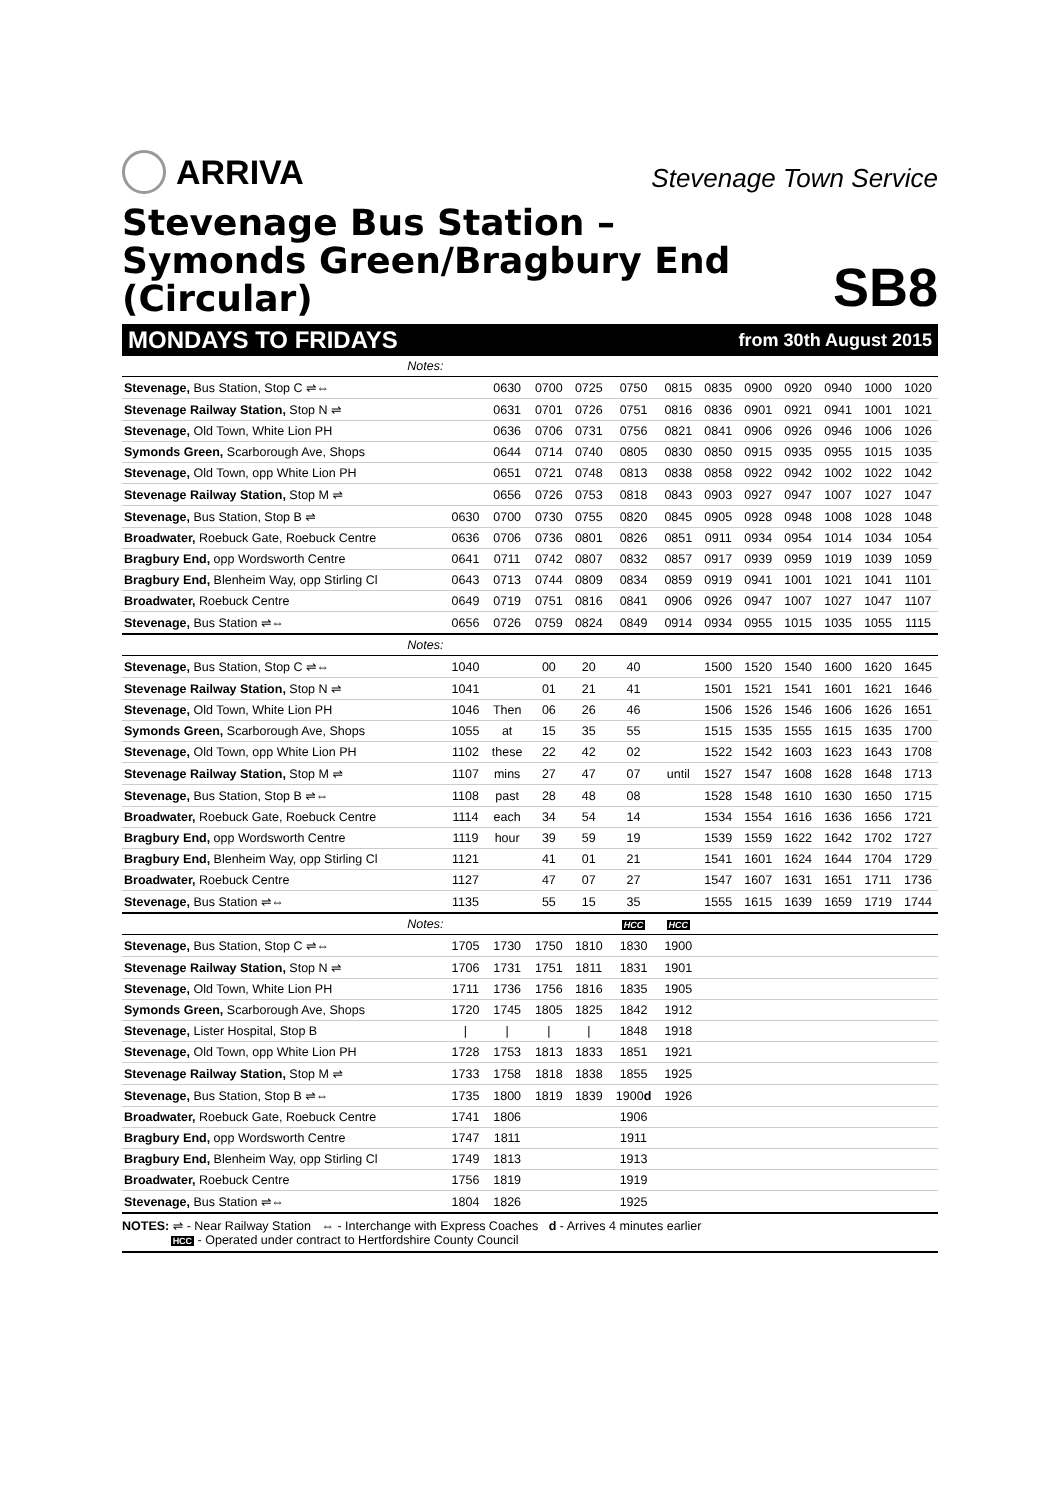ARRIVA
Stevenage Town Service
Stevenage Bus Station –
Symonds Green/Bragbury End (Circular)
SB8
MONDAYS TO FRIDAYS from 30th August 2015
| Notes: | | | | | | | | | | | | |
| Stevenage, Bus Station, Stop C ⇌⇔ | | 0630 | 0700 | 0725 | 0750 | 0815 | 0835 | 0900 | 0920 | 0940 | 1000 | 1020 |
| Stevenage Railway Station, Stop N ⇌ | | 0631 | 0701 | 0726 | 0751 | 0816 | 0836 | 0901 | 0921 | 0941 | 1001 | 1021 |
| Stevenage, Old Town, White Lion PH | | 0636 | 0706 | 0731 | 0756 | 0821 | 0841 | 0906 | 0926 | 0946 | 1006 | 1026 |
| Symonds Green, Scarborough Ave, Shops | | 0644 | 0714 | 0740 | 0805 | 0830 | 0850 | 0915 | 0935 | 0955 | 1015 | 1035 |
| Stevenage, Old Town, opp White Lion PH | | 0651 | 0721 | 0748 | 0813 | 0838 | 0858 | 0922 | 0942 | 1002 | 1022 | 1042 |
| Stevenage Railway Station, Stop M ⇌ | | 0656 | 0726 | 0753 | 0818 | 0843 | 0903 | 0927 | 0947 | 1007 | 1027 | 1047 |
| Stevenage, Bus Station, Stop B ⇌ | 0630 | 0700 | 0730 | 0755 | 0820 | 0845 | 0905 | 0928 | 0948 | 1008 | 1028 | 1048 |
| Broadwater, Roebuck Gate, Roebuck Centre | 0636 | 0706 | 0736 | 0801 | 0826 | 0851 | 0911 | 0934 | 0954 | 1014 | 1034 | 1054 |
| Bragbury End, opp Wordsworth Centre | 0641 | 0711 | 0742 | 0807 | 0832 | 0857 | 0917 | 0939 | 0959 | 1019 | 1039 | 1059 |
| Bragbury End, Blenheim Way, opp Stirling Cl | 0643 | 0713 | 0744 | 0809 | 0834 | 0859 | 0919 | 0941 | 1001 | 1021 | 1041 | 1101 |
| Broadwater, Roebuck Centre | 0649 | 0719 | 0751 | 0816 | 0841 | 0906 | 0926 | 0947 | 1007 | 1027 | 1047 | 1107 |
| Stevenage, Bus Station ⇌⇔ | 0656 | 0726 | 0759 | 0824 | 0849 | 0914 | 0934 | 0955 | 1015 | 1035 | 1055 | 1115 |
| Notes: | | | | | | | | | | | | |
| Stevenage, Bus Station, Stop C ⇌⇔ | 1040 | | 00 | 20 | 40 | | 1500 | 1520 | 1540 | 1600 | 1620 | 1645 |
| Stevenage Railway Station, Stop N ⇌ | 1041 | | 01 | 21 | 41 | | 1501 | 1521 | 1541 | 1601 | 1621 | 1646 |
| Stevenage, Old Town, White Lion PH | 1046 | Then | 06 | 26 | 46 | | 1506 | 1526 | 1546 | 1606 | 1626 | 1651 |
| Symonds Green, Scarborough Ave, Shops | 1055 | at | 15 | 35 | 55 | | 1515 | 1535 | 1555 | 1615 | 1635 | 1700 |
| Stevenage, Old Town, opp White Lion PH | 1102 | these | 22 | 42 | 02 | | 1522 | 1542 | 1603 | 1623 | 1643 | 1708 |
| Stevenage Railway Station, Stop M ⇌ | 1107 | mins | 27 | 47 | 07 | until | 1527 | 1547 | 1608 | 1628 | 1648 | 1713 |
| Stevenage, Bus Station, Stop B ⇌⇔ | 1108 | past | 28 | 48 | 08 | | 1528 | 1548 | 1610 | 1630 | 1650 | 1715 |
| Broadwater, Roebuck Gate, Roebuck Centre | 1114 | each | 34 | 54 | 14 | | 1534 | 1554 | 1616 | 1636 | 1656 | 1721 |
| Bragbury End, opp Wordsworth Centre | 1119 | hour | 39 | 59 | 19 | | 1539 | 1559 | 1622 | 1642 | 1702 | 1727 |
| Bragbury End, Blenheim Way, opp Stirling Cl | 1121 | | 41 | 01 | 21 | | 1541 | 1601 | 1624 | 1644 | 1704 | 1729 |
| Broadwater, Roebuck Centre | 1127 | | 47 | 07 | 27 | | 1547 | 1607 | 1631 | 1651 | 1711 | 1736 |
| Stevenage, Bus Station ⇌⇔ | 1135 | | 55 | 15 | 35 | | 1555 | 1615 | 1639 | 1659 | 1719 | 1744 |
| Notes: | | | | | HCC | HCC | | | | | | |
| Stevenage, Bus Station, Stop C ⇌⇔ | 1705 | 1730 | 1750 | 1810 | 1830 | 1900 | | | | | | |
| Stevenage Railway Station, Stop N ⇌ | 1706 | 1731 | 1751 | 1811 | 1831 | 1901 | | | | | | |
| Stevenage, Old Town, White Lion PH | 1711 | 1736 | 1756 | 1816 | 1835 | 1905 | | | | | | |
| Symonds Green, Scarborough Ave, Shops | 1720 | 1745 | 1805 | 1825 | 1842 | 1912 | | | | | | |
| Stevenage, Lister Hospital, Stop B | / | / | / | / | 1848 | 1918 | | | | | | |
| Stevenage, Old Town, opp White Lion PH | 1728 | 1753 | 1813 | 1833 | 1851 | 1921 | | | | | | |
| Stevenage Railway Station, Stop M ⇌ | 1733 | 1758 | 1818 | 1838 | 1855 | 1925 | | | | | | |
| Stevenage, Bus Station, Stop B ⇌⇔ | 1735 | 1800 | 1819 | 1839 | 1900 d | 1926 | | | | | | |
| Broadwater, Roebuck Gate, Roebuck Centre | 1741 | 1806 | | | 1906 | | | | | | | |
| Bragbury End, opp Wordsworth Centre | 1747 | 1811 | | | 1911 | | | | | | | |
| Bragbury End, Blenheim Way, opp Stirling Cl | 1749 | 1813 | | | 1913 | | | | | | | |
| Broadwater, Roebuck Centre | 1756 | 1819 | | | 1919 | | | | | | | |
| Stevenage, Bus Station ⇌⇔ | 1804 | 1826 | | | 1925 | | | | | | | |
NOTES: ⇌ - Near Railway Station ⇔ - Interchange with Express Coaches d - Arrives 4 minutes earlier
HCC - Operated under contract to Hertfordshire County Council